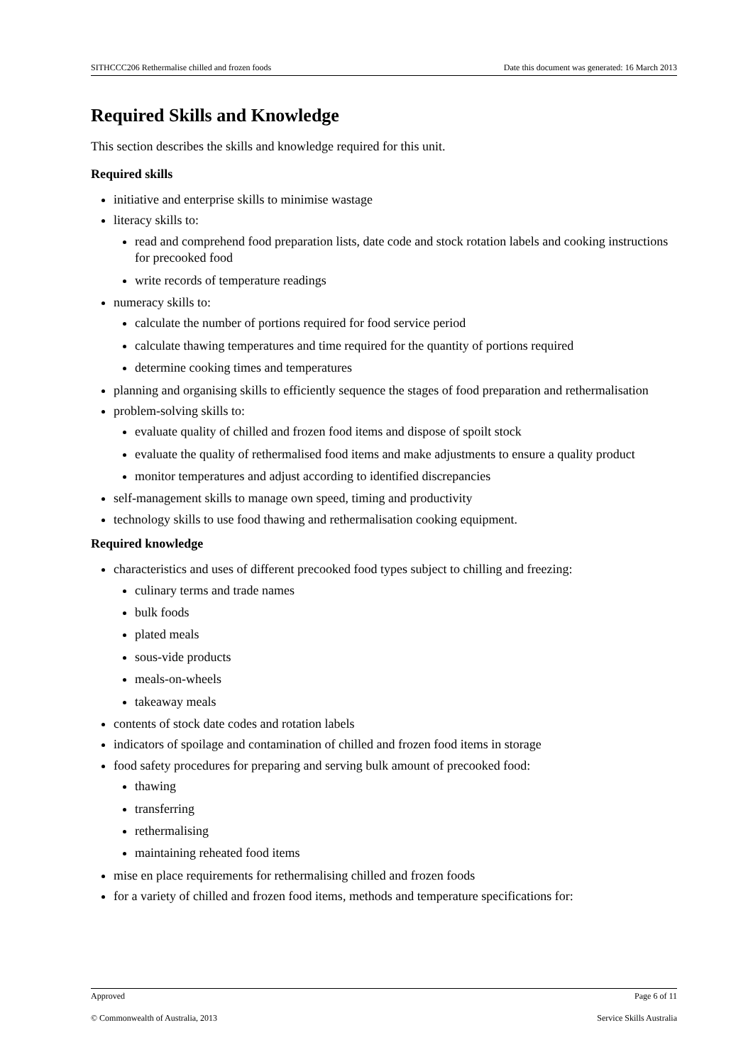SITHCCC206 Rethermalise chilled and frozen foods Date this document was generated: 16 March 2013
Required Skills and Knowledge
This section describes the skills and knowledge required for this unit.
Required skills
initiative and enterprise skills to minimise wastage
literacy skills to:
read and comprehend food preparation lists, date code and stock rotation labels and cooking instructions for precooked food
write records of temperature readings
numeracy skills to:
calculate the number of portions required for food service period
calculate thawing temperatures and time required for the quantity of portions required
determine cooking times and temperatures
planning and organising skills to efficiently sequence the stages of food preparation and rethermalisation
problem-solving skills to:
evaluate quality of chilled and frozen food items and dispose of spoilt stock
evaluate the quality of rethermalised food items and make adjustments to ensure a quality product
monitor temperatures and adjust according to identified discrepancies
self-management skills to manage own speed, timing and productivity
technology skills to use food thawing and rethermalisation cooking equipment.
Required knowledge
characteristics and uses of different precooked food types subject to chilling and freezing:
culinary terms and trade names
bulk foods
plated meals
sous-vide products
meals-on-wheels
takeaway meals
contents of stock date codes and rotation labels
indicators of spoilage and contamination of chilled and frozen food items in storage
food safety procedures for preparing and serving bulk amount of precooked food:
thawing
transferring
rethermalising
maintaining reheated food items
mise en place requirements for rethermalising chilled and frozen foods
for a variety of chilled and frozen food items, methods and temperature specifications for:
Approved Page 6 of 11
© Commonwealth of Australia, 2013 Service Skills Australia